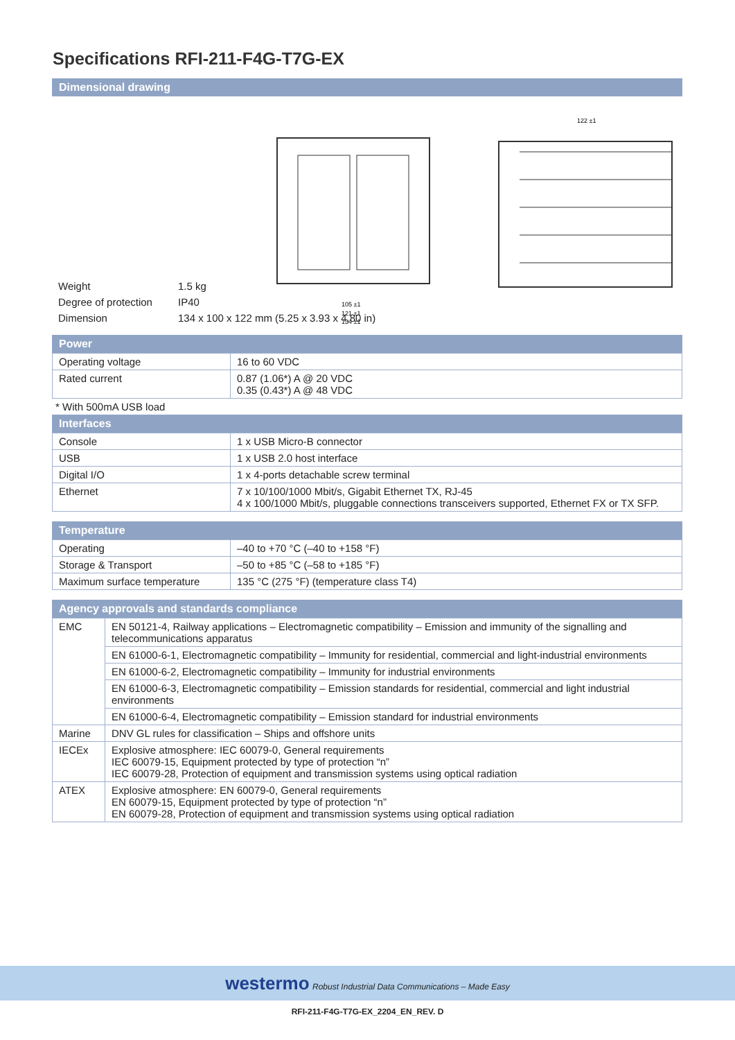Specifications RFI-211-F4G-T7G-EX
Dimensional drawing
122 ±1
105 ±1
121 ±1
134 ±1
| Weight | 1.5 kg |
| Degree of protection | IP40 |
| Dimension | 134 x 100 x 122 mm (5.25 x 3.93 x 4.80 in) |
Power
| Operating voltage | 16 to 60 VDC |
| Rated current | 0.87 (1.06*) A @ 20 VDC 0.35 (0.43*) A @ 48 VDC |
* With 500mA USB load
Interfaces
| Console | 1 x USB Micro-B connector |
| USB | 1 x USB 2.0 host interface |
| Digital I/O | 1 x 4-ports detachable screw terminal |
| Ethernet | 7 x 10/100/1000 Mbit/s, Gigabit Ethernet TX, RJ-45 4 x 100/1000 Mbit/s, pluggable connections transceivers supported, Ethernet FX or TX SFP. |
Temperature
| Operating | –40 to +70 °C (–40 to +158 °F) |
| Storage & Transport | –50 to +85 °C (–58 to +185 °F) |
| Maximum surface temperature | 135 °C (275 °F) (temperature class T4) |
Agency approvals and standards compliance
| EMC | EN 50121-4, Railway applications – Electromagnetic compatibility – Emission and immunity of the signalling and telecommunications apparatus |
| | EN 61000-6-1, Electromagnetic compatibility – Immunity for residential, commercial and light-industrial environments |
| | EN 61000-6-2, Electromagnetic compatibility – Immunity for industrial environments |
| | EN 61000-6-3, Electromagnetic compatibility – Emission standards for residential, commercial and light industrial environments |
| | EN 61000-6-4, Electromagnetic compatibility – Emission standard for industrial environments |
| Marine | DNV GL rules for classification – Ships and offshore units |
| IECEx | Explosive atmosphere: IEC 60079-0, General requirements IEC 60079-15, Equipment protected by type of protection “n” IEC 60079-28, Protection of equipment and transmission systems using optical radiation |
| ATEX | Explosive atmosphere: EN 60079-0, General requirements EN 60079-15, Equipment protected by type of protection “n” EN 60079-28, Protection of equipment and transmission systems using optical radiation |
westermo Robust Industrial Data Communications – Made Easy
RFI-211-F4G-T7G-EX_2204_EN_REV. D